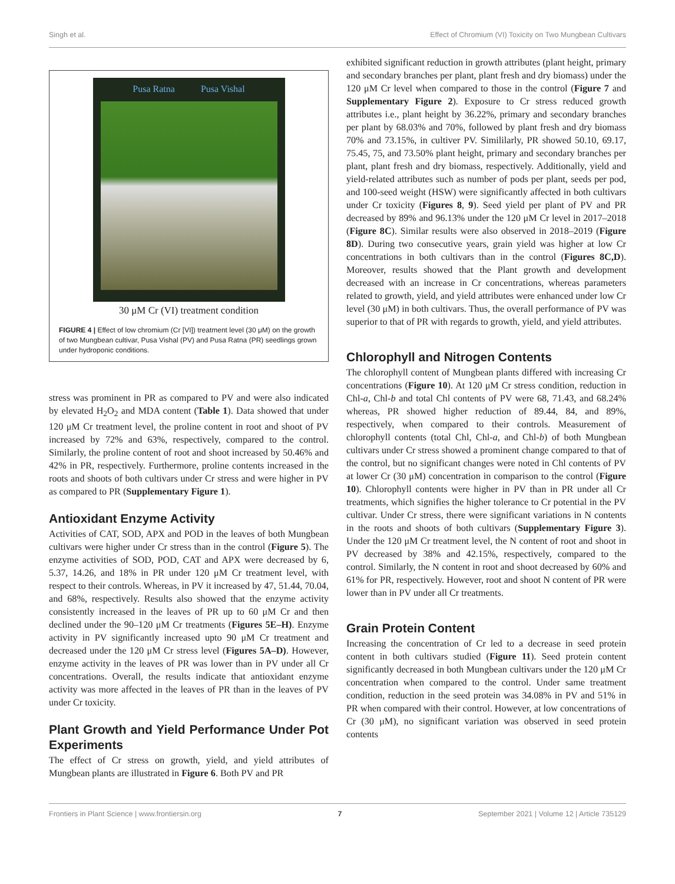Singh et al. Effect of Chromium (VI) Toxicity on Two Mungbean Cultivars
Pusa Ratna Pusa Vishal
30 μM Cr (VI) treatment condition
FIGURE 4 | Effect of low chromium (Cr [VI]) treatment level (30 μM) on the growth of two Mungbean cultivar, Pusa Vishal (PV) and Pusa Ratna (PR) seedlings grown under hydroponic conditions.
stress was prominent in PR as compared to PV and were also indicated by elevated H<sub>2</sub>O<sub>2</sub> and MDA content (Table 1). Data showed that under 120 μM Cr treatment level, the proline content in root and shoot of PV increased by 72% and 63%, respectively, compared to the control. Similarly, the proline content of root and shoot increased by 50.46% and 42% in PR, respectively. Furthermore, proline contents increased in the roots and shoots of both cultivars under Cr stress and were higher in PV as compared to PR (Supplementary Figure 1).
Antioxidant Enzyme Activity
Activities of CAT, SOD, APX and POD in the leaves of both Mungbean cultivars were higher under Cr stress than in the control (Figure 5). The enzyme activities of SOD, POD, CAT and APX were decreased by 6, 5.37, 14.26, and 18% in PR under 120 μM Cr treatment level, with respect to their controls. Whereas, in PV it increased by 47, 51.44, 70.04, and 68%, respectively. Results also showed that the enzyme activity consistently increased in the leaves of PR up to 60 μM Cr and then declined under the 90–120 μM Cr treatments (Figures 5E–H). Enzyme activity in PV significantly increased upto 90 μM Cr treatment and decreased under the 120 μM Cr stress level (Figures 5A–D). However, enzyme activity in the leaves of PR was lower than in PV under all Cr concentrations. Overall, the results indicate that antioxidant enzyme activity was more affected in the leaves of PR than in the leaves of PV under Cr toxicity.
Plant Growth and Yield Performance Under Pot Experiments
The effect of Cr stress on growth, yield, and yield attributes of Mungbean plants are illustrated in Figure 6. Both PV and PR
exhibited significant reduction in growth attributes (plant height, primary and secondary branches per plant, plant fresh and dry biomass) under the 120 μM Cr level when compared to those in the control (Figure 7 and Supplementary Figure 2). Exposure to Cr stress reduced growth attributes i.e., plant height by 36.22%, primary and secondary branches per plant by 68.03% and 70%, followed by plant fresh and dry biomass 70% and 73.15%, in cultiver PV. Simililarly, PR showed 50.10, 69.17, 75.45, 75, and 73.50% plant height, primary and secondary branches per plant, plant fresh and dry biomass, respectively. Additionally, yield and yield-related attributes such as number of pods per plant, seeds per pod, and 100-seed weight (HSW) were significantly affected in both cultivars under Cr toxicity (Figures 8, 9). Seed yield per plant of PV and PR decreased by 89% and 96.13% under the 120 μM Cr level in 2017–2018 (Figure 8C). Similar results were also observed in 2018–2019 (Figure 8D). During two consecutive years, grain yield was higher at low Cr concentrations in both cultivars than in the control (Figures 8C,D). Moreover, results showed that the Plant growth and development decreased with an increase in Cr concentrations, whereas parameters related to growth, yield, and yield attributes were enhanced under low Cr level (30 μM) in both cultivars. Thus, the overall performance of PV was superior to that of PR with regards to growth, yield, and yield attributes.
Chlorophyll and Nitrogen Contents
The chlorophyll content of Mungbean plants differed with increasing Cr concentrations (Figure 10). At 120 μM Cr stress condition, reduction in Chl-a, Chl-b and total Chl contents of PV were 68, 71.43, and 68.24% whereas, PR showed higher reduction of 89.44, 84, and 89%, respectively, when compared to their controls. Measurement of chlorophyll contents (total Chl, Chl-a, and Chl-b) of both Mungbean cultivars under Cr stress showed a prominent change compared to that of the control, but no significant changes were noted in Chl contents of PV at lower Cr (30 μM) concentration in comparison to the control (Figure 10). Chlorophyll contents were higher in PV than in PR under all Cr treatments, which signifies the higher tolerance to Cr potential in the PV cultivar. Under Cr stress, there were significant variations in N contents in the roots and shoots of both cultivars (Supplementary Figure 3). Under the 120 μM Cr treatment level, the N content of root and shoot in PV decreased by 38% and 42.15%, respectively, compared to the control. Similarly, the N content in root and shoot decreased by 60% and 61% for PR, respectively. However, root and shoot N content of PR were lower than in PV under all Cr treatments.
Grain Protein Content
Increasing the concentration of Cr led to a decrease in seed protein content in both cultivars studied (Figure 11). Seed protein content significantly decreased in both Mungbean cultivars under the 120 μM Cr concentration when compared to the control. Under same treatment condition, reduction in the seed protein was 34.08% in PV and 51% in PR when compared with their control. However, at low concentrations of Cr (30 μM), no significant variation was observed in seed protein contents
Frontiers in Plant Science | www.frontiersin.org 7 September 2021 | Volume 12 | Article 735129